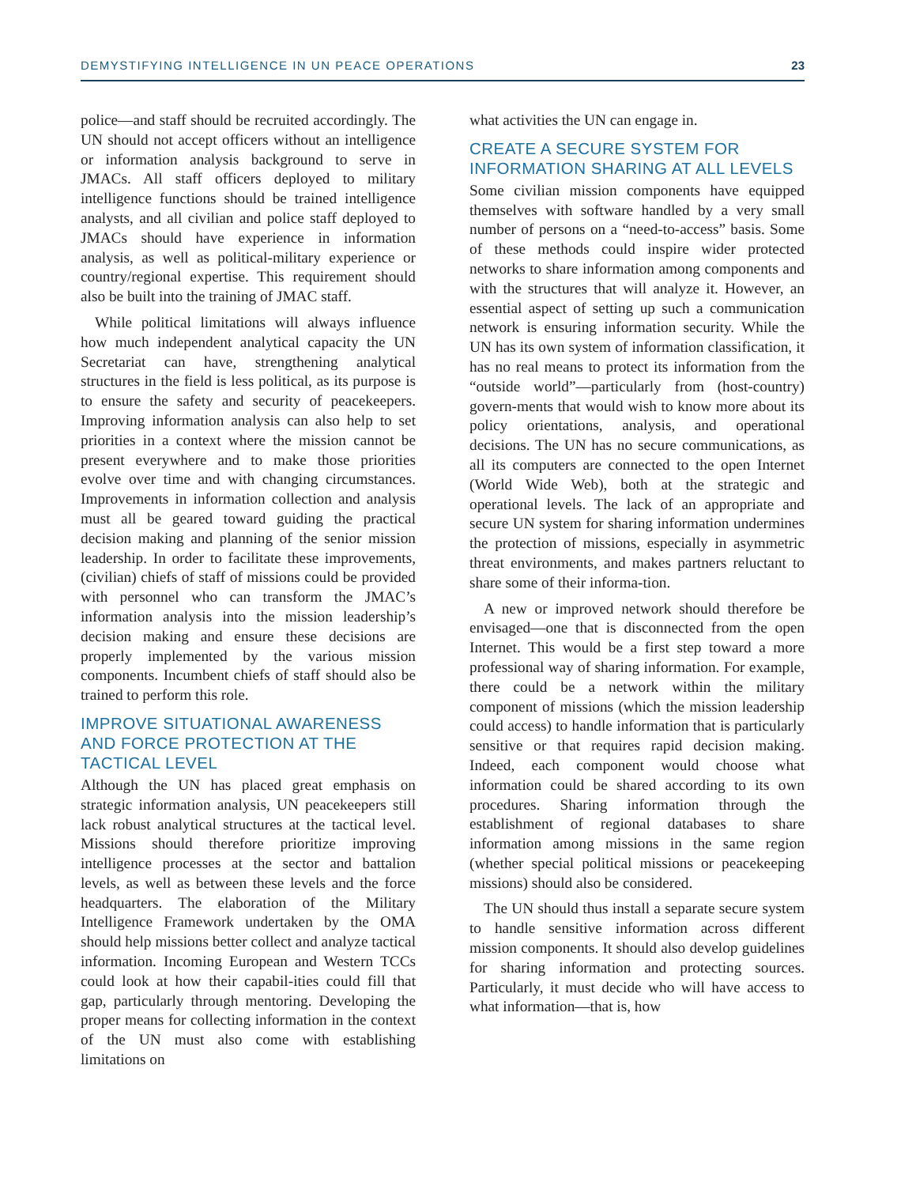DEMYSTIFYING INTELLIGENCE IN UN PEACE OPERATIONS 23
police—and staff should be recruited accordingly. The UN should not accept officers without an intelligence or information analysis background to serve in JMACs. All staff officers deployed to military intelligence functions should be trained intelligence analysts, and all civilian and police staff deployed to JMACs should have experience in information analysis, as well as political-military experience or country/regional expertise. This requirement should also be built into the training of JMAC staff.
While political limitations will always influence how much independent analytical capacity the UN Secretariat can have, strengthening analytical structures in the field is less political, as its purpose is to ensure the safety and security of peacekeepers. Improving information analysis can also help to set priorities in a context where the mission cannot be present everywhere and to make those priorities evolve over time and with changing circumstances. Improvements in information collection and analysis must all be geared toward guiding the practical decision making and planning of the senior mission leadership. In order to facilitate these improvements, (civilian) chiefs of staff of missions could be provided with personnel who can transform the JMAC’s information analysis into the mission leadership’s decision making and ensure these decisions are properly implemented by the various mission components. Incumbent chiefs of staff should also be trained to perform this role.
IMPROVE SITUATIONAL AWARENESS AND FORCE PROTECTION AT THE TACTICAL LEVEL
Although the UN has placed great emphasis on strategic information analysis, UN peacekeepers still lack robust analytical structures at the tactical level. Missions should therefore prioritize improving intelligence processes at the sector and battalion levels, as well as between these levels and the force headquarters. The elaboration of the Military Intelligence Framework undertaken by the OMA should help missions better collect and analyze tactical information. Incoming European and Western TCCs could look at how their capabil-ities could fill that gap, particularly through mentoring. Developing the proper means for collecting information in the context of the UN must also come with establishing limitations on
what activities the UN can engage in.
CREATE A SECURE SYSTEM FOR INFORMATION SHARING AT ALL LEVELS
Some civilian mission components have equipped themselves with software handled by a very small number of persons on a “need-to-access” basis. Some of these methods could inspire wider protected networks to share information among components and with the structures that will analyze it. However, an essential aspect of setting up such a communication network is ensuring information security. While the UN has its own system of information classification, it has no real means to protect its information from the “outside world”—particularly from (host-country) govern-ments that would wish to know more about its policy orientations, analysis, and operational decisions. The UN has no secure communications, as all its computers are connected to the open Internet (World Wide Web), both at the strategic and operational levels. The lack of an appropriate and secure UN system for sharing information undermines the protection of missions, especially in asymmetric threat environments, and makes partners reluctant to share some of their informa-tion.
A new or improved network should therefore be envisaged—one that is disconnected from the open Internet. This would be a first step toward a more professional way of sharing information. For example, there could be a network within the military component of missions (which the mission leadership could access) to handle information that is particularly sensitive or that requires rapid decision making. Indeed, each component would choose what information could be shared according to its own procedures. Sharing information through the establishment of regional databases to share information among missions in the same region (whether special political missions or peacekeeping missions) should also be considered.
The UN should thus install a separate secure system to handle sensitive information across different mission components. It should also develop guidelines for sharing information and protecting sources. Particularly, it must decide who will have access to what information—that is, how